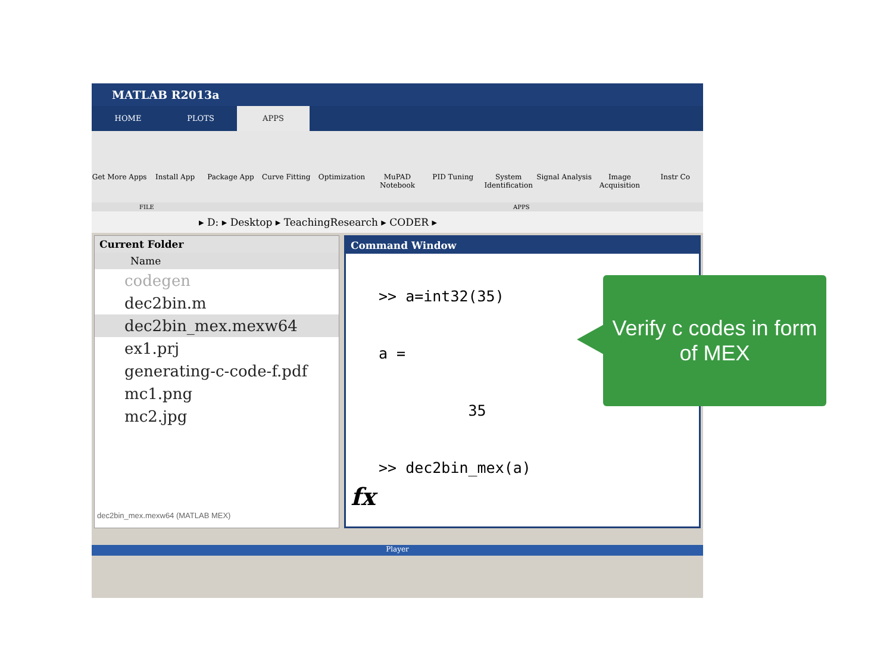MATLAB R2013a
HOME PLOTS APPS
Get More Apps Install App Package App Curve Fitting Optimization MuPAD Notebook
PID Tuning System Identification
Signal Analysis
Image Acquisition
Instr Co
FILE APPS
▸ D: ▸ Desktop ▸ TeachingResearch ▸ CODER ▸
Current Folder
Name
codegen
dec2bin.m
dec2bin_mex.mexw64
ex1.prj
generating-c-code-f.pdf
mc1.png
mc2.jpg
dec2bin_mex.mexw64 (MATLAB MEX)
Command Window
>> a=int32(35)

a =

          35

>> dec2bin_mex(a)
fx
Player
Verify c codes in form of MEX